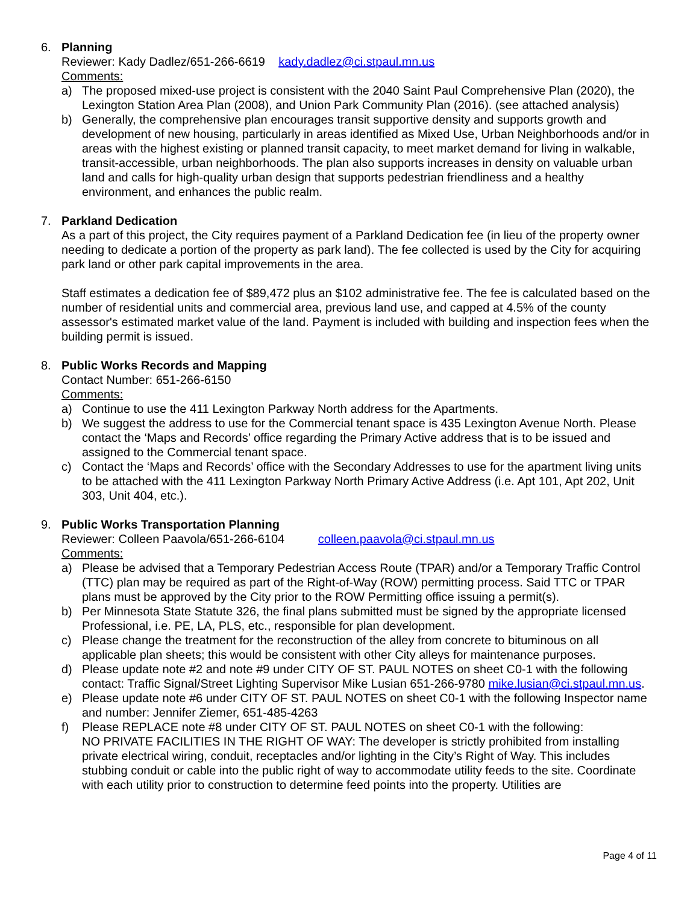6. Planning
Reviewer: Kady Dadlez/651-266-6619 kady.dadlez@ci.stpaul.mn.us
Comments:
a) The proposed mixed-use project is consistent with the 2040 Saint Paul Comprehensive Plan (2020), the Lexington Station Area Plan (2008), and Union Park Community Plan (2016). (see attached analysis)
b) Generally, the comprehensive plan encourages transit supportive density and supports growth and development of new housing, particularly in areas identified as Mixed Use, Urban Neighborhoods and/or in areas with the highest existing or planned transit capacity, to meet market demand for living in walkable, transit-accessible, urban neighborhoods. The plan also supports increases in density on valuable urban land and calls for high-quality urban design that supports pedestrian friendliness and a healthy environment, and enhances the public realm.
7. Parkland Dedication
As a part of this project, the City requires payment of a Parkland Dedication fee (in lieu of the property owner needing to dedicate a portion of the property as park land). The fee collected is used by the City for acquiring park land or other park capital improvements in the area.
Staff estimates a dedication fee of $89,472 plus an $102 administrative fee. The fee is calculated based on the number of residential units and commercial area, previous land use, and capped at 4.5% of the county assessor's estimated market value of the land. Payment is included with building and inspection fees when the building permit is issued.
8. Public Works Records and Mapping
Contact Number: 651-266-6150
Comments:
a) Continue to use the 411 Lexington Parkway North address for the Apartments.
b) We suggest the address to use for the Commercial tenant space is 435 Lexington Avenue North. Please contact the ‘Maps and Records’ office regarding the Primary Active address that is to be issued and assigned to the Commercial tenant space.
c) Contact the ‘Maps and Records’ office with the Secondary Addresses to use for the apartment living units to be attached with the 411 Lexington Parkway North Primary Active Address (i.e. Apt 101, Apt 202, Unit 303, Unit 404, etc.).
9. Public Works Transportation Planning
Reviewer: Colleen Paavola/651-266-6104 colleen.paavola@ci.stpaul.mn.us
Comments:
a) Please be advised that a Temporary Pedestrian Access Route (TPAR) and/or a Temporary Traffic Control (TTC) plan may be required as part of the Right-of-Way (ROW) permitting process. Said TTC or TPAR plans must be approved by the City prior to the ROW Permitting office issuing a permit(s).
b) Per Minnesota State Statute 326, the final plans submitted must be signed by the appropriate licensed Professional, i.e. PE, LA, PLS, etc., responsible for plan development.
c) Please change the treatment for the reconstruction of the alley from concrete to bituminous on all applicable plan sheets; this would be consistent with other City alleys for maintenance purposes.
d) Please update note #2 and note #9 under CITY OF ST. PAUL NOTES on sheet C0-1 with the following contact: Traffic Signal/Street Lighting Supervisor Mike Lusian 651-266-9780 mike.lusian@ci.stpaul.mn.us.
e) Please update note #6 under CITY OF ST. PAUL NOTES on sheet C0-1 with the following Inspector name and number: Jennifer Ziemer, 651-485-4263
f) Please REPLACE note #8 under CITY OF ST. PAUL NOTES on sheet C0-1 with the following:
NO PRIVATE FACILITIES IN THE RIGHT OF WAY: The developer is strictly prohibited from installing private electrical wiring, conduit, receptacles and/or lighting in the City’s Right of Way. This includes stubbing conduit or cable into the public right of way to accommodate utility feeds to the site. Coordinate with each utility prior to construction to determine feed points into the property. Utilities are
Page 4 of 11